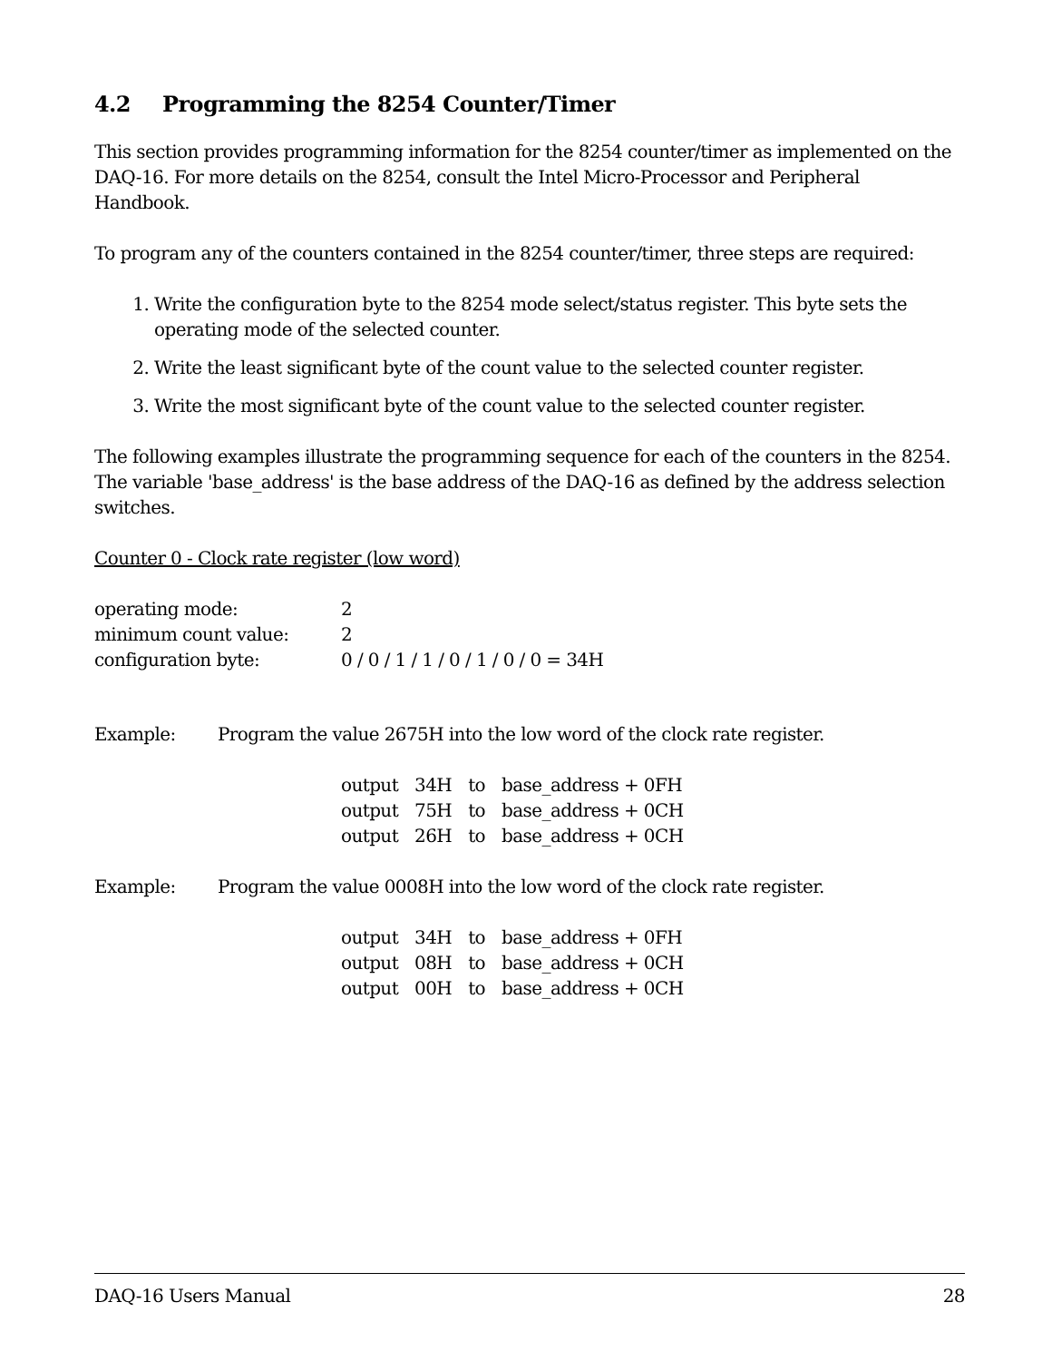4.2 Programming the 8254 Counter/Timer
This section provides programming information for the 8254 counter/timer as implemented on the DAQ-16. For more details on the 8254, consult the Intel Micro-Processor and Peripheral Handbook.
To program any of the counters contained in the 8254 counter/timer, three steps are required:
1. Write the configuration byte to the 8254 mode select/status register. This byte sets the operating mode of the selected counter.
2. Write the least significant byte of the count value to the selected counter register.
3. Write the most significant byte of the count value to the selected counter register.
The following examples illustrate the programming sequence for each of the counters in the 8254. The variable 'base_address' is the base address of the DAQ-16 as defined by the address selection switches.
Counter 0 - Clock rate register (low word)
| operating mode: | 2 |
| minimum count value: | 2 |
| configuration byte: | 0 / 0 / 1 / 1 / 0 / 1 / 0 / 0 = 34H |
Example: Program the value 2675H into the low word of the clock rate register.
| output | 34H | to | base_address + 0FH |
| output | 75H | to | base_address + 0CH |
| output | 26H | to | base_address + 0CH |
Example: Program the value 0008H into the low word of the clock rate register.
| output | 34H | to | base_address + 0FH |
| output | 08H | to | base_address + 0CH |
| output | 00H | to | base_address + 0CH |
DAQ-16 Users Manual 28